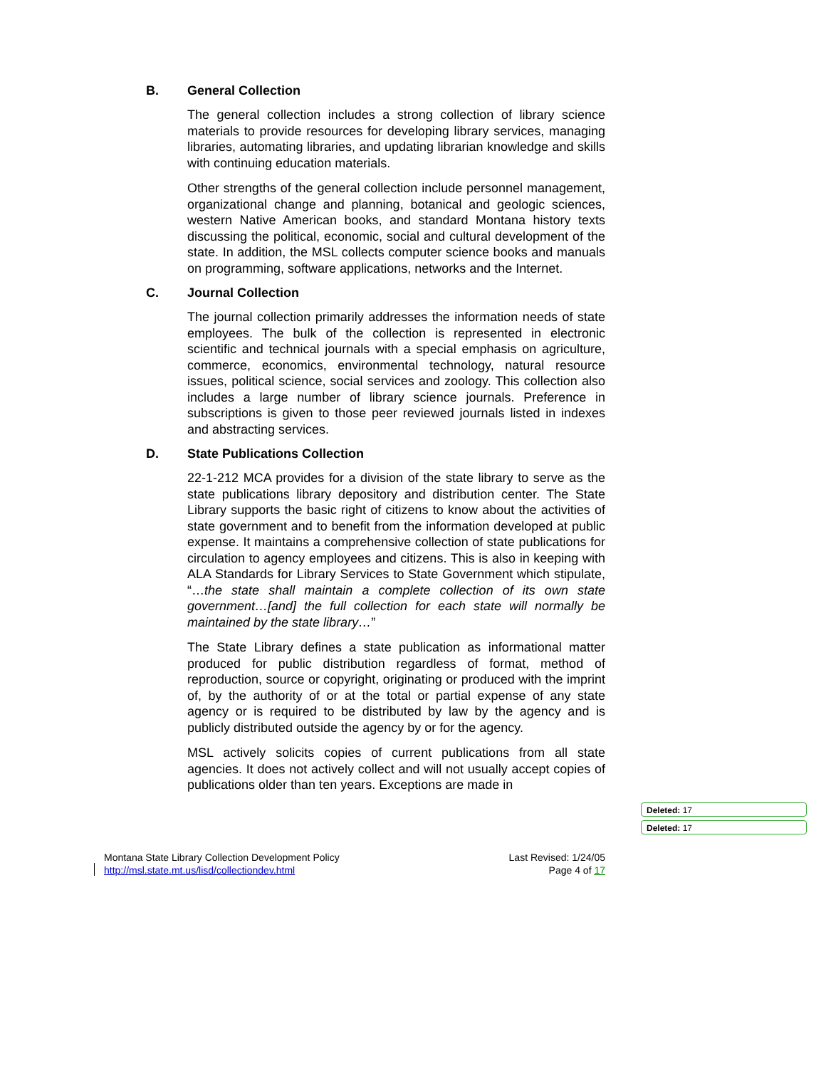B. General Collection
The general collection includes a strong collection of library science materials to provide resources for developing library services, managing libraries, automating libraries, and updating librarian knowledge and skills with continuing education materials.
Other strengths of the general collection include personnel management, organizational change and planning, botanical and geologic sciences, western Native American books, and standard Montana history texts discussing the political, economic, social and cultural development of the state. In addition, the MSL collects computer science books and manuals on programming, software applications, networks and the Internet.
C. Journal Collection
The journal collection primarily addresses the information needs of state employees. The bulk of the collection is represented in electronic scientific and technical journals with a special emphasis on agriculture, commerce, economics, environmental technology, natural resource issues, political science, social services and zoology. This collection also includes a large number of library science journals. Preference in subscriptions is given to those peer reviewed journals listed in indexes and abstracting services.
D. State Publications Collection
22-1-212 MCA provides for a division of the state library to serve as the state publications library depository and distribution center. The State Library supports the basic right of citizens to know about the activities of state government and to benefit from the information developed at public expense. It maintains a comprehensive collection of state publications for circulation to agency employees and citizens. This is also in keeping with ALA Standards for Library Services to State Government which stipulate, “…the state shall maintain a complete collection of its own state government…[and] the full collection for each state will normally be maintained by the state library…”
The State Library defines a state publication as informational matter produced for public distribution regardless of format, method of reproduction, source or copyright, originating or produced with the imprint of, by the authority of or at the total or partial expense of any state agency or is required to be distributed by law by the agency and is publicly distributed outside the agency by or for the agency.
MSL actively solicits copies of current publications from all state agencies. It does not actively collect and will not usually accept copies of publications older than ten years. Exceptions are made in
Deleted: 17
Deleted: 17
Montana State Library Collection Development Policy
http://msl.state.mt.us/lisd/collectiondev.html
Last Revised: 1/24/05
Page 4 of 17